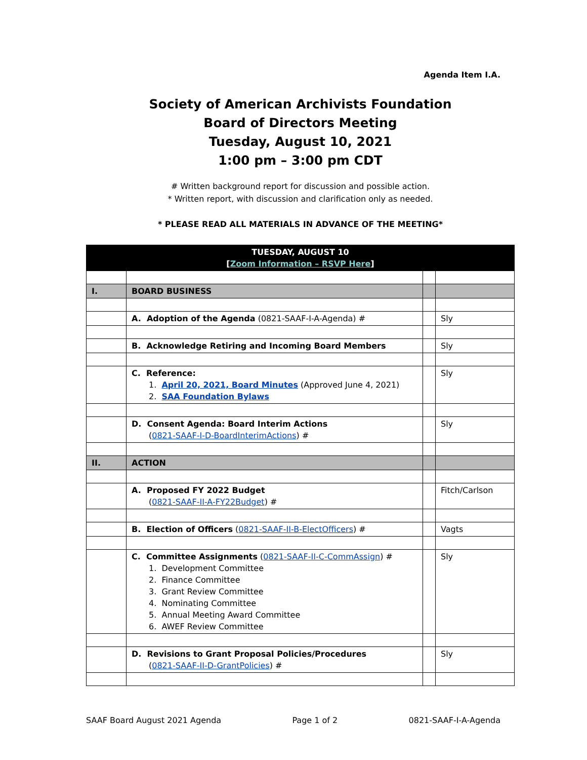Agenda Item I.A.
Society of American Archivists Foundation
Board of Directors Meeting
Tuesday, August 10, 2021
1:00 pm – 3:00 pm CDT
# Written background report for discussion and possible action.
* Written report, with discussion and clarification only as needed.
* PLEASE READ ALL MATERIALS IN ADVANCE OF THE MEETING*
| TUESDAY, AUGUST 10 [ Zoom Information – RSVP Here ] | | | |
| I. | BOARD BUSINESS | | |
| | A. Adoption of the Agenda (0821-SAAF-I-A-Agenda) # | | Sly |
| | B. Acknowledge Retiring and Incoming Board Members | | Sly |
| | C. Reference: 1. April 20, 2021, Board Minutes (Approved June 4, 2021) 2. SAA Foundation Bylaws | | Sly |
| | D. Consent Agenda: Board Interim Actions ( 0821-SAAF-I-D-BoardInterimActions ) # | | Sly |
| II. | ACTION | | |
| | A. Proposed FY 2022 Budget ( 0821-SAAF-II-A-FY22Budget ) # | | Fitch/Carlson |
| | B. Election of Officers ( 0821-SAAF-II-B-ElectOfficers ) # | | Vagts |
| | C. Committee Assignments ( 0821-SAAF-II-C-CommAssign ) # 1. Development Committee 2. Finance Committee 3. Grant Review Committee 4. Nominating Committee 5. Annual Meeting Award Committee 6. AWEF Review Committee | | Sly |
| | D. Revisions to Grant Proposal Policies/Procedures ( 0821-SAAF-II-D-GrantPolicies ) # | | Sly |
SAAF Board August 2021 Agenda Page 1 of 2 0821-SAAF-I-A-Agenda